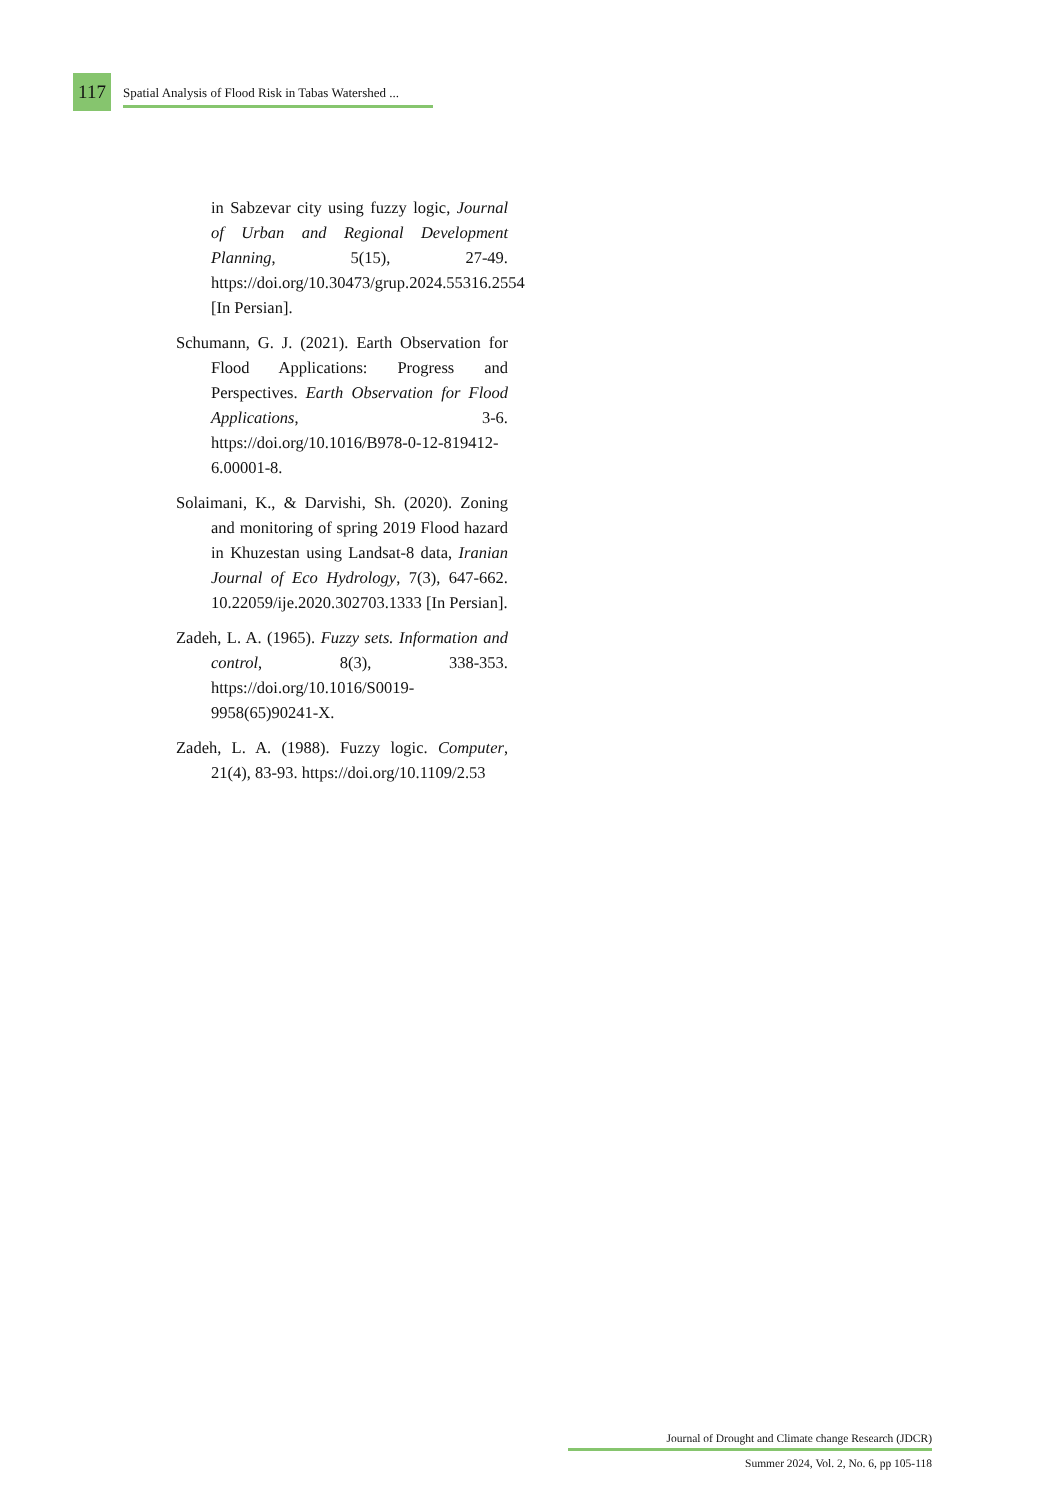117
Spatial Analysis of Flood Risk in Tabas Watershed ...
in Sabzevar city using fuzzy logic, Journal of Urban and Regional Development Planning, 5(15), 27-49. https://doi.org/10.30473/grup.2024.55316.2554 [In Persian].
Schumann, G. J. (2021). Earth Observation for Flood Applications: Progress and Perspectives. Earth Observation for Flood Applications, 3-6. https://doi.org/10.1016/B978-0-12-819412-6.00001-8.
Solaimani, K., & Darvishi, Sh. (2020). Zoning and monitoring of spring 2019 Flood hazard in Khuzestan using Landsat-8 data, Iranian Journal of Eco Hydrology, 7(3), 647-662. 10.22059/ije.2020.302703.1333 [In Persian].
Zadeh, L. A. (1965). Fuzzy sets. Information and control, 8(3), 338-353. https://doi.org/10.1016/S0019-9958(65)90241-X.
Zadeh, L. A. (1988). Fuzzy logic. Computer, 21(4), 83-93. https://doi.org/10.1109/2.53
Journal of Drought and Climate change Research (JDCR)
Summer 2024, Vol. 2, No. 6, pp 105-118